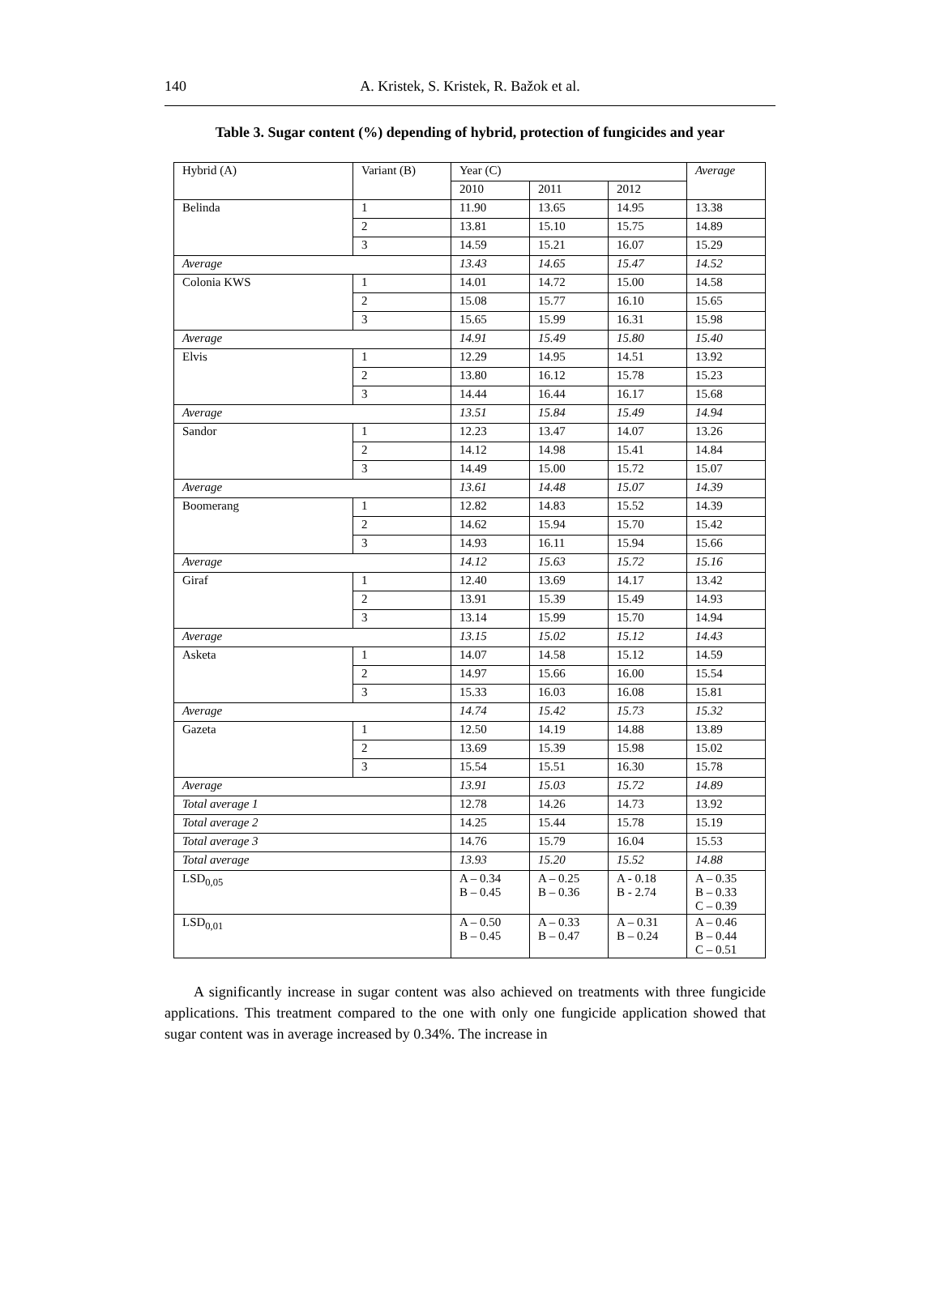140 A. Kristek, S. Kristek, R. Bažok et al.
Table 3. Sugar content (%) depending of hybrid, protection of fungicides and year
| Hybrid (A) | Variant (B) | Year (C) | | | Average |
| | | 2010 | 2011 | 2012 | |
| Belinda | 1 | 11.90 | 13.65 | 14.95 | 13.38 |
| | 2 | 13.81 | 15.10 | 15.75 | 14.89 |
| | 3 | 14.59 | 15.21 | 16.07 | 15.29 |
| Average | | 13.43 | 14.65 | 15.47 | 14.52 |
| Colonia KWS | 1 | 14.01 | 14.72 | 15.00 | 14.58 |
| | 2 | 15.08 | 15.77 | 16.10 | 15.65 |
| | 3 | 15.65 | 15.99 | 16.31 | 15.98 |
| Average | | 14.91 | 15.49 | 15.80 | 15.40 |
| Elvis | 1 | 12.29 | 14.95 | 14.51 | 13.92 |
| | 2 | 13.80 | 16.12 | 15.78 | 15.23 |
| | 3 | 14.44 | 16.44 | 16.17 | 15.68 |
| Average | | 13.51 | 15.84 | 15.49 | 14.94 |
| Sandor | 1 | 12.23 | 13.47 | 14.07 | 13.26 |
| | 2 | 14.12 | 14.98 | 15.41 | 14.84 |
| | 3 | 14.49 | 15.00 | 15.72 | 15.07 |
| Average | | 13.61 | 14.48 | 15.07 | 14.39 |
| Boomerang | 1 | 12.82 | 14.83 | 15.52 | 14.39 |
| | 2 | 14.62 | 15.94 | 15.70 | 15.42 |
| | 3 | 14.93 | 16.11 | 15.94 | 15.66 |
| Average | | 14.12 | 15.63 | 15.72 | 15.16 |
| Giraf | 1 | 12.40 | 13.69 | 14.17 | 13.42 |
| | 2 | 13.91 | 15.39 | 15.49 | 14.93 |
| | 3 | 13.14 | 15.99 | 15.70 | 14.94 |
| Average | | 13.15 | 15.02 | 15.12 | 14.43 |
| Asketa | 1 | 14.07 | 14.58 | 15.12 | 14.59 |
| | 2 | 14.97 | 15.66 | 16.00 | 15.54 |
| | 3 | 15.33 | 16.03 | 16.08 | 15.81 |
| Average | | 14.74 | 15.42 | 15.73 | 15.32 |
| Gazeta | 1 | 12.50 | 14.19 | 14.88 | 13.89 |
| | 2 | 13.69 | 15.39 | 15.98 | 15.02 |
| | 3 | 15.54 | 15.51 | 16.30 | 15.78 |
| Average | | 13.91 | 15.03 | 15.72 | 14.89 |
| Total average 1 | | 12.78 | 14.26 | 14.73 | 13.92 |
| Total average 2 | | 14.25 | 15.44 | 15.78 | 15.19 |
| Total average 3 | | 14.76 | 15.79 | 16.04 | 15.53 |
| Total average | | 13.93 | 15.20 | 15.52 | 14.88 |
| LSD<sub>0,05</sub> | | A – 0.34 B – 0.45 | A – 0.25 B – 0.36 | A - 0.18 B - 2.74 | A – 0.35 B – 0.33 C – 0.39 |
| LSD<sub>0,01</sub> | | A – 0.50 B – 0.45 | A – 0.33 B – 0.47 | A – 0.31 B – 0.24 | A – 0.46 B – 0.44 C – 0.51 |
A significantly increase in sugar content was also achieved on treatments with three fungicide applications. This treatment compared to the one with only one fungicide application showed that sugar content was in average increased by 0.34%. The increase in